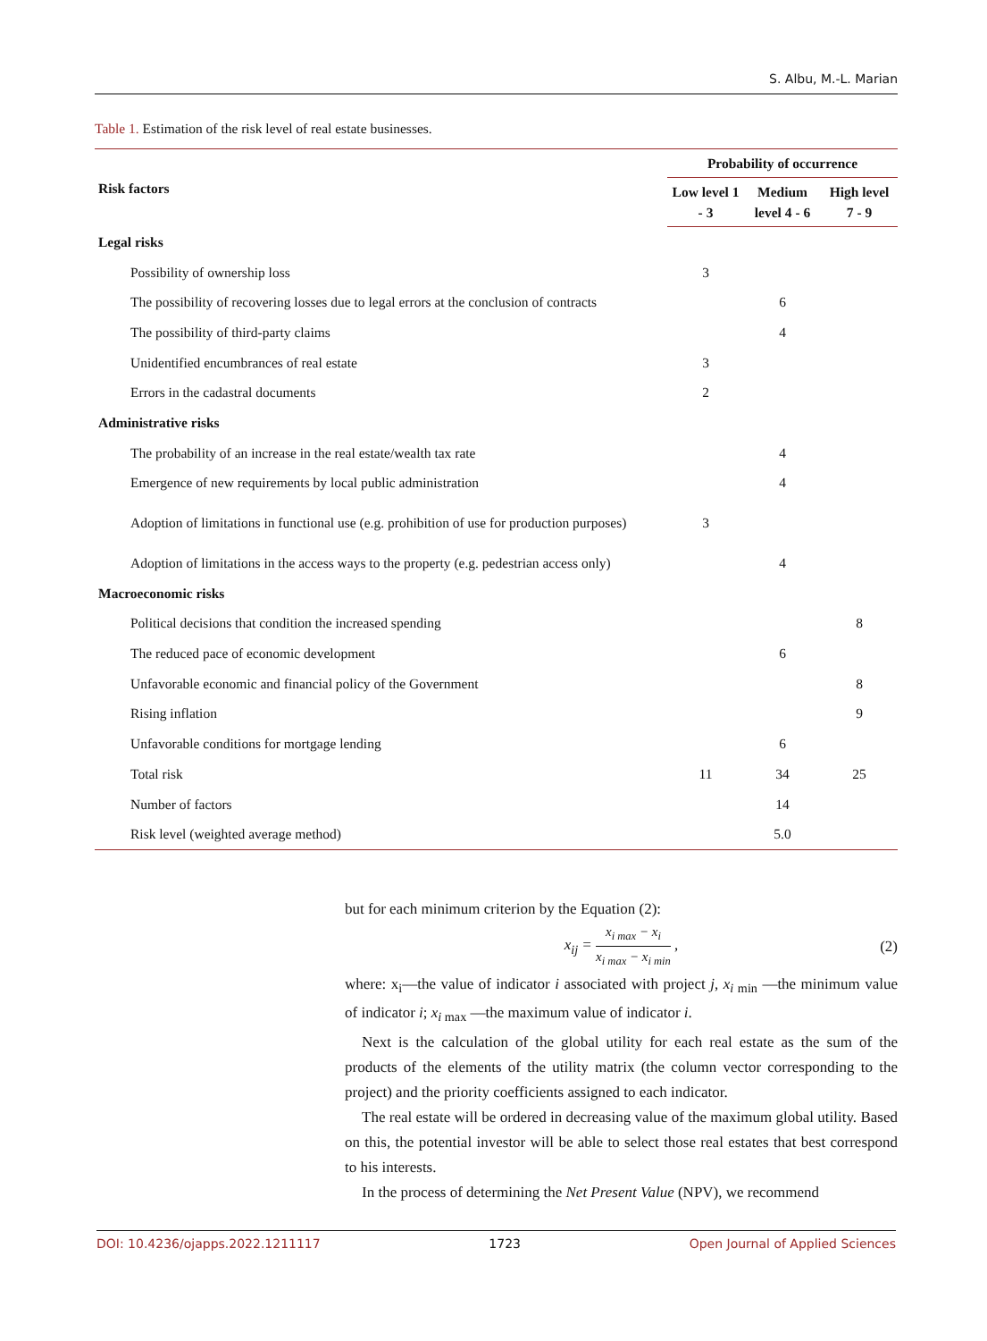S. Albu, M.-L. Marian
Table 1. Estimation of the risk level of real estate businesses.
| Risk factors | Probability of occurrence | | |
| --- | --- | --- | --- |
| | Low level 1 - 3 | Medium level 4 - 6 | High level 7 - 9 |
| Legal risks | | | |
| Possibility of ownership loss | 3 | | |
| The possibility of recovering losses due to legal errors at the conclusion of contracts | | 6 | |
| The possibility of third-party claims | | 4 | |
| Unidentified encumbrances of real estate | 3 | | |
| Errors in the cadastral documents | 2 | | |
| Administrative risks | | | |
| The probability of an increase in the real estate/wealth tax rate | | 4 | |
| Emergence of new requirements by local public administration | | 4 | |
| Adoption of limitations in functional use (e.g. prohibition of use for production purposes) | 3 | | |
| Adoption of limitations in the access ways to the property (e.g. pedestrian access only) | | 4 | |
| Macroeconomic risks | | | |
| Political decisions that condition the increased spending | | | 8 |
| The reduced pace of economic development | | 6 | |
| Unfavorable economic and financial policy of the Government | | | 8 |
| Rising inflation | | | 9 |
| Unfavorable conditions for mortgage lending | | 6 | |
| Total risk | 11 | 34 | 25 |
| Number of factors | | 14 | |
| Risk level (weighted average method) | | 5.0 | |
but for each minimum criterion by the Equation (2):
x<sub>ij</sub> = x<sub>i max</sub> − x<sub>i</sub> x<sub>i max</sub> − x<sub>i min</sub> ,
(2)
where: x<sub>i</sub>—the value of indicator i associated with project j, x<sub>i</sub><sub>min</sub> —the minimum value of indicator i; x<sub>i</sub><sub>max</sub> —the maximum value of indicator i.
Next is the calculation of the global utility for each real estate as the sum of the products of the elements of the utility matrix (the column vector corresponding to the project) and the priority coefficients assigned to each indicator.
The real estate will be ordered in decreasing value of the maximum global utility. Based on this, the potential investor will be able to select those real estates that best correspond to his interests.
In the process of determining the Net Present Value (NPV), we recommend
DOI: 10.4236/ojapps.2022.1211117 1723 Open Journal of Applied Sciences